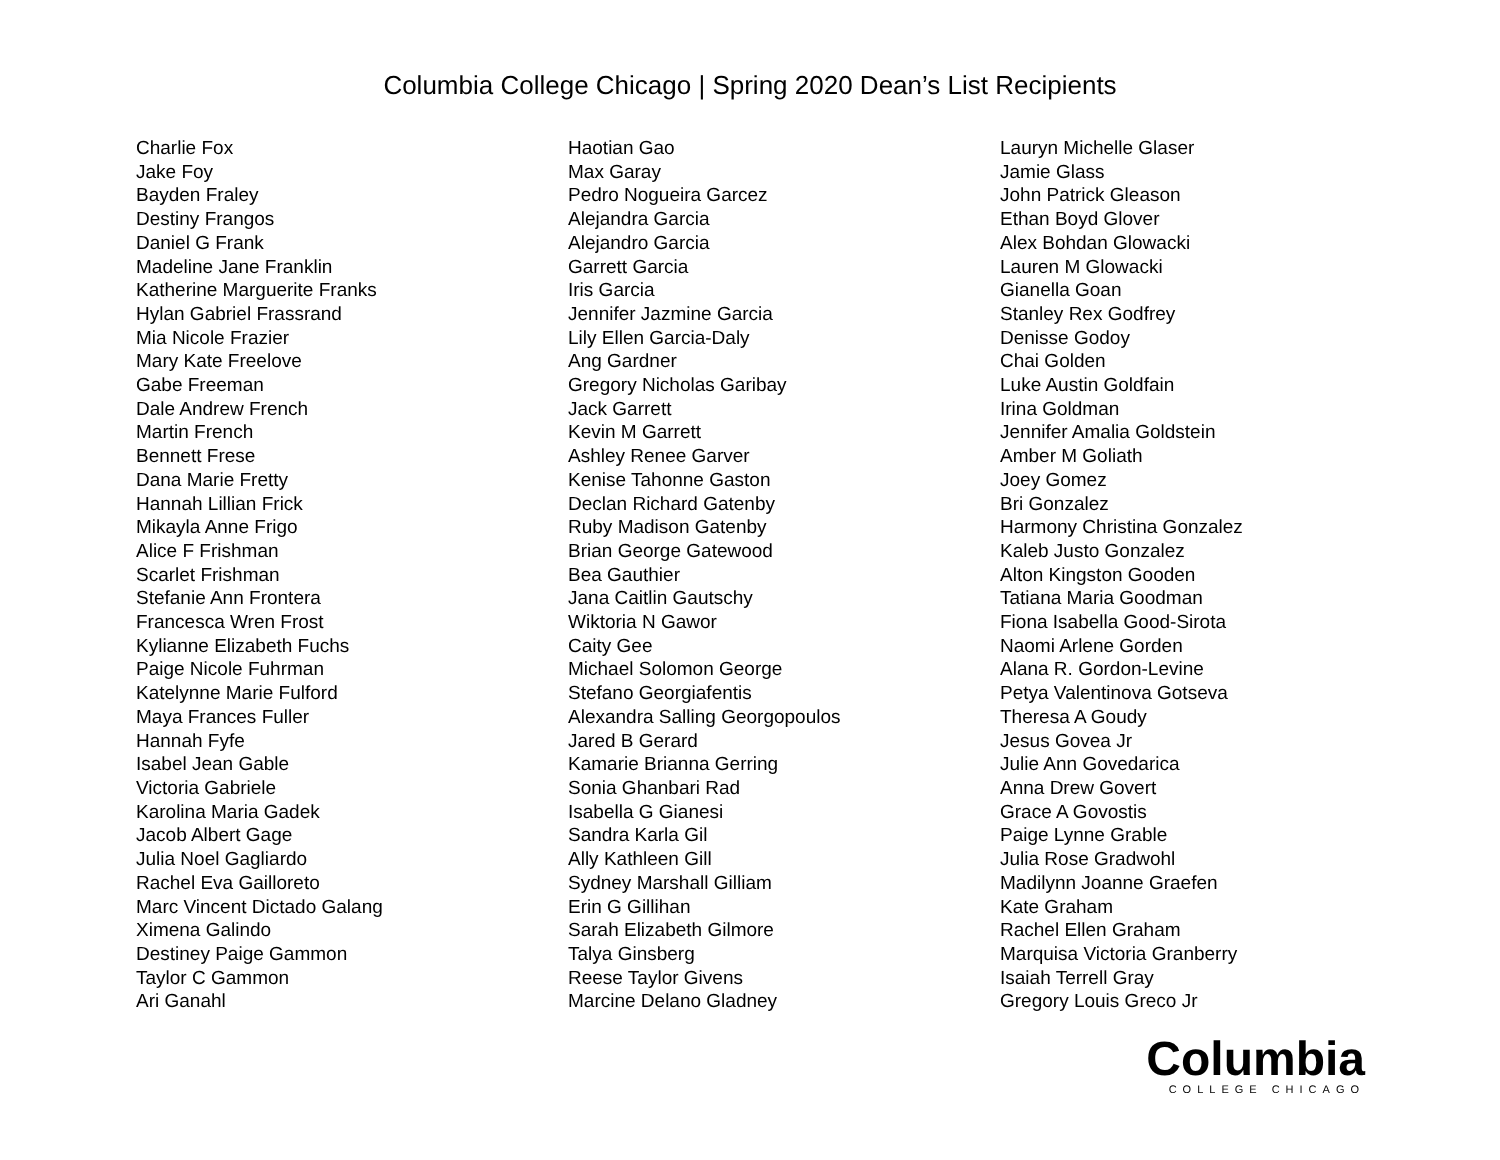Columbia College Chicago | Spring 2020 Dean’s List Recipients
Charlie Fox
Jake Foy
Bayden Fraley
Destiny Frangos
Daniel G Frank
Madeline Jane Franklin
Katherine Marguerite Franks
Hylan Gabriel Frassrand
Mia Nicole Frazier
Mary Kate Freelove
Gabe Freeman
Dale Andrew French
Martin French
Bennett Frese
Dana Marie Fretty
Hannah Lillian Frick
Mikayla Anne Frigo
Alice F Frishman
Scarlet Frishman
Stefanie Ann Frontera
Francesca Wren Frost
Kylianne Elizabeth Fuchs
Paige Nicole Fuhrman
Katelynne Marie Fulford
Maya Frances Fuller
Hannah Fyfe
Isabel Jean Gable
Victoria Gabriele
Karolina Maria Gadek
Jacob Albert Gage
Julia Noel Gagliardo
Rachel Eva Gailloreto
Marc Vincent Dictado Galang
Ximena Galindo
Destiney Paige Gammon
Taylor C Gammon
Ari Ganahl
Haotian Gao
Max Garay
Pedro Nogueira Garcez
Alejandra Garcia
Alejandro Garcia
Garrett Garcia
Iris Garcia
Jennifer Jazmine Garcia
Lily Ellen Garcia-Daly
Ang Gardner
Gregory Nicholas Garibay
Jack Garrett
Kevin M Garrett
Ashley Renee Garver
Kenise Tahonne Gaston
Declan Richard Gatenby
Ruby Madison Gatenby
Brian George Gatewood
Bea Gauthier
Jana Caitlin Gautschy
Wiktoria N Gawor
Caity Gee
Michael Solomon George
Stefano Georgiafentis
Alexandra Salling Georgopoulos
Jared B Gerard
Kamarie Brianna Gerring
Sonia Ghanbari Rad
Isabella G Gianesi
Sandra Karla Gil
Ally Kathleen Gill
Sydney Marshall Gilliam
Erin G Gillihan
Sarah Elizabeth Gilmore
Talya Ginsberg
Reese Taylor Givens
Marcine Delano Gladney
Lauryn Michelle Glaser
Jamie Glass
John Patrick Gleason
Ethan Boyd Glover
Alex Bohdan Glowacki
Lauren M Glowacki
Gianella Goan
Stanley Rex Godfrey
Denisse Godoy
Chai Golden
Luke Austin Goldfain
Irina Goldman
Jennifer Amalia Goldstein
Amber M Goliath
Joey Gomez
Bri Gonzalez
Harmony Christina Gonzalez
Kaleb Justo Gonzalez
Alton Kingston Gooden
Tatiana Maria Goodman
Fiona Isabella Good-Sirota
Naomi Arlene Gorden
Alana R. Gordon-Levine
Petya Valentinova Gotseva
Theresa A Goudy
Jesus Govea Jr
Julie Ann Govedarica
Anna Drew Govert
Grace A Govostis
Paige Lynne Grable
Julia Rose Gradwohl
Madilynn Joanne Graefen
Kate Graham
Rachel Ellen Graham
Marquisa Victoria Granberry
Isaiah Terrell Gray
Gregory Louis Greco Jr
Columbia
COLLEGE CHICAGO